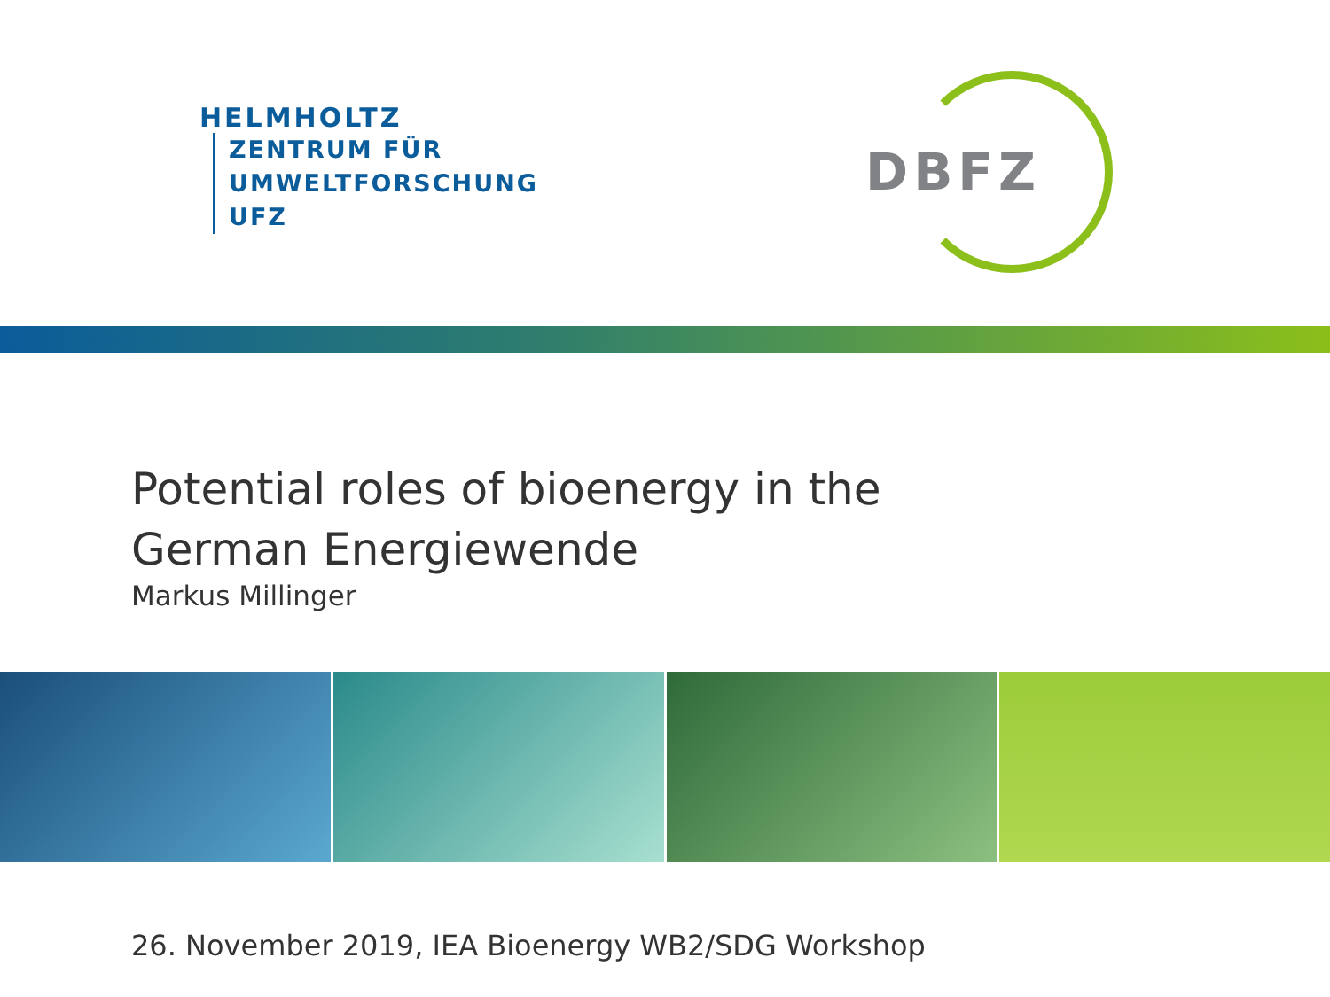HELMHOLTZ
ZENTRUM FÜR
UMWELTFORSCHUNG
UFZ
DBFZ
Potential roles of bioenergy in the German Energiewende
Markus Millinger
26. November 2019, IEA Bioenergy WB2/SDG Workshop